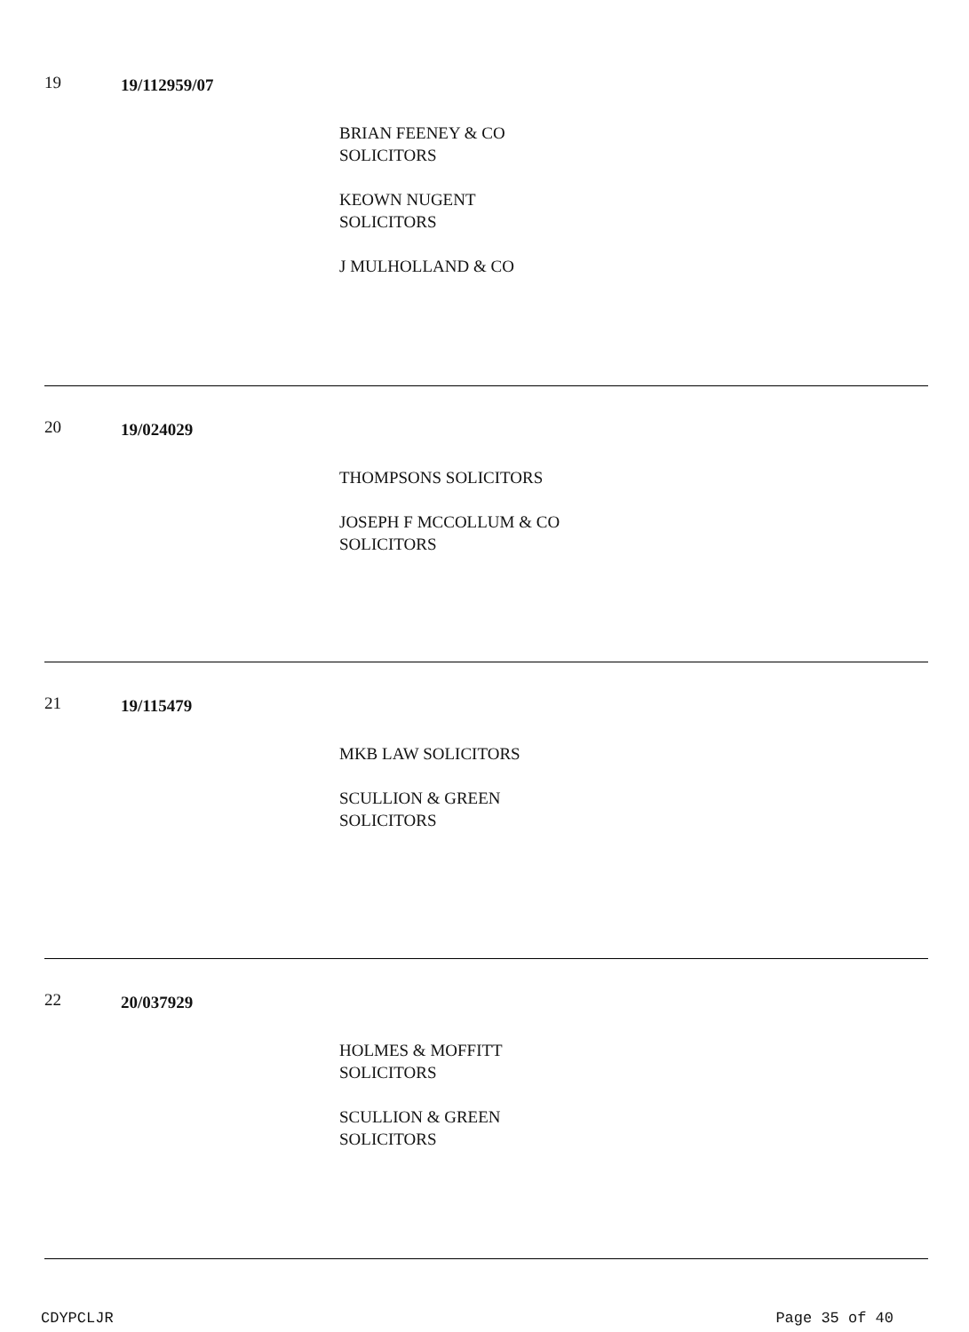19
19/112959/07
BRIAN FEENEY & CO
SOLICITORS
KEOWN NUGENT
SOLICITORS
J MULHOLLAND & CO
20
19/024029
THOMPSONS SOLICITORS
JOSEPH F MCCOLLUM & CO
SOLICITORS
21
19/115479
MKB LAW SOLICITORS
SCULLION & GREEN
SOLICITORS
22
20/037929
HOLMES & MOFFITT
SOLICITORS
SCULLION & GREEN
SOLICITORS
CDYPCLJR Page 35 of 40